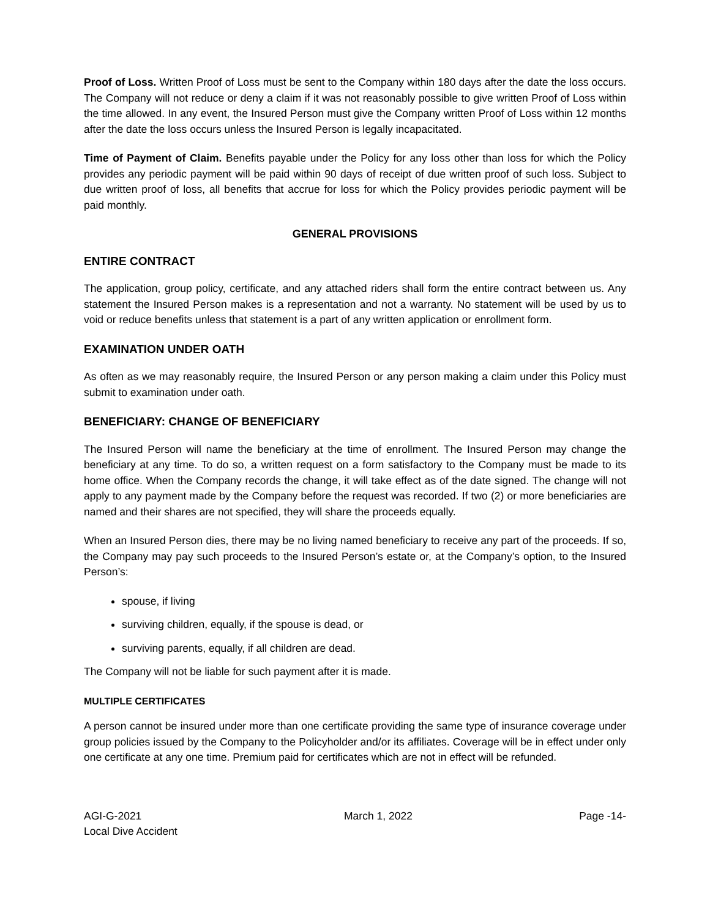Proof of Loss. Written Proof of Loss must be sent to the Company within 180 days after the date the loss occurs. The Company will not reduce or deny a claim if it was not reasonably possible to give written Proof of Loss within the time allowed. In any event, the Insured Person must give the Company written Proof of Loss within 12 months after the date the loss occurs unless the Insured Person is legally incapacitated.
Time of Payment of Claim. Benefits payable under the Policy for any loss other than loss for which the Policy provides any periodic payment will be paid within 90 days of receipt of due written proof of such loss. Subject to due written proof of loss, all benefits that accrue for loss for which the Policy provides periodic payment will be paid monthly.
GENERAL PROVISIONS
ENTIRE CONTRACT
The application, group policy, certificate, and any attached riders shall form the entire contract between us. Any statement the Insured Person makes is a representation and not a warranty. No statement will be used by us to void or reduce benefits unless that statement is a part of any written application or enrollment form.
EXAMINATION UNDER OATH
As often as we may reasonably require, the Insured Person or any person making a claim under this Policy must submit to examination under oath.
BENEFICIARY: CHANGE OF BENEFICIARY
The Insured Person will name the beneficiary at the time of enrollment. The Insured Person may change the beneficiary at any time. To do so, a written request on a form satisfactory to the Company must be made to its home office. When the Company records the change, it will take effect as of the date signed. The change will not apply to any payment made by the Company before the request was recorded. If two (2) or more beneficiaries are named and their shares are not specified, they will share the proceeds equally.
When an Insured Person dies, there may be no living named beneficiary to receive any part of the proceeds. If so, the Company may pay such proceeds to the Insured Person’s estate or, at the Company’s option, to the Insured Person’s:
spouse, if living
surviving children, equally, if the spouse is dead, or
surviving parents, equally, if all children are dead.
The Company will not be liable for such payment after it is made.
MULTIPLE CERTIFICATES
A person cannot be insured under more than one certificate providing the same type of insurance coverage under group policies issued by the Company to the Policyholder and/or its affiliates. Coverage will be in effect under only one certificate at any one time. Premium paid for certificates which are not in effect will be refunded.
AGI-G-2021
Local Dive Accident
March 1, 2022 Page -14-